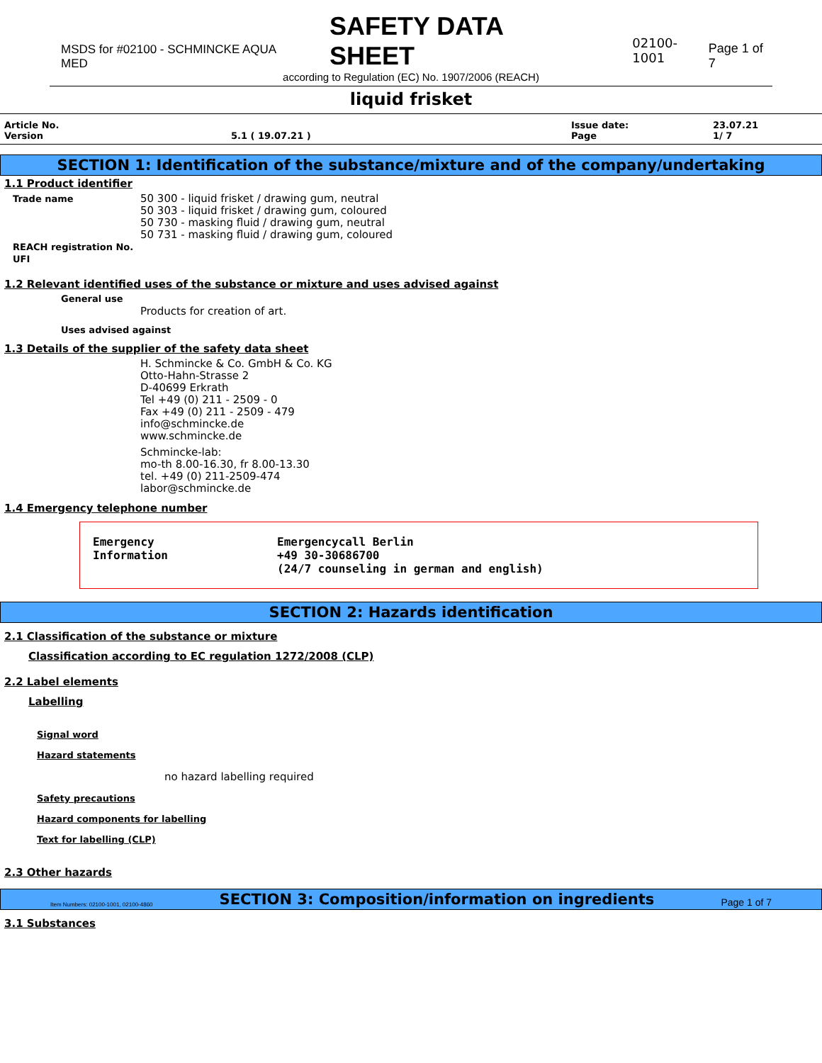MSDS for #02100 - SCHMINCKE AQUA MED SAFETY DATA SHEET 02100-1001 Page 1 of 7
according to Regulation (EC) No. 1907/2006 (REACH)
liquid frisket
Article No.
Version
5.1 ( 19.07.21 )
Issue date:
Page
23.07.21
1/ 7
SECTION 1: Identification of the substance/mixture and of the company/undertaking
1.1 Product identifier
Trade name
50 300 - liquid frisket / drawing gum, neutral
50 303 - liquid frisket / drawing gum, coloured
50 730 - masking fluid / drawing gum, neutral
50 731 - masking fluid / drawing gum, coloured
REACH registration No.
UFI
1.2 Relevant identified uses of the substance or mixture and uses advised against
General use
Products for creation of art.
Uses advised against
1.3 Details of the supplier of the safety data sheet
H. Schmincke & Co. GmbH & Co. KG
Otto-Hahn-Strasse 2
D-40699 Erkrath
Tel +49 (0) 211 - 2509 - 0
Fax +49 (0) 211 - 2509 - 479
info@schmincke.de
www.schmincke.de
Schmincke-lab:
mo-th 8.00-16.30, fr 8.00-13.30
tel. +49 (0) 211-2509-474
labor@schmincke.de
1.4 Emergency telephone number
Emergency
Information
Emergencycall Berlin
+49 30-30686700
(24/7 counseling in german and english)
SECTION 2: Hazards identification
2.1 Classification of the substance or mixture
Classification according to EC regulation 1272/2008 (CLP)
2.2 Label elements
Labelling
Signal word
Hazard statements
no hazard labelling required
Safety precautions
Hazard components for labelling
Text for labelling (CLP)
2.3 Other hazards
Item Numbers: 02100-1001, 02100-4860 SECTION 3: Composition/information on ingredients Page 1 of 7
3.1 Substances